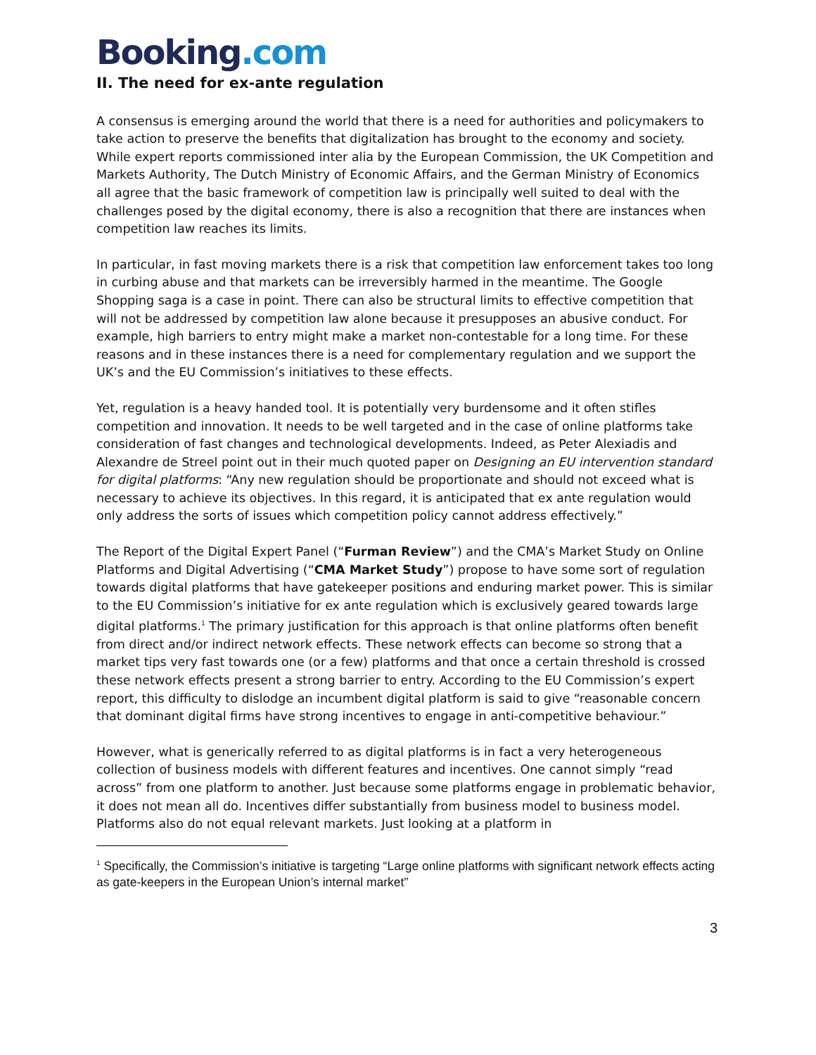Booking.com
II. The need for ex-ante regulation
A consensus is emerging around the world that there is a need for authorities and policymakers to take action to preserve the benefits that digitalization has brought to the economy and society. While expert reports commissioned inter alia by the European Commission, the UK Competition and Markets Authority, The Dutch Ministry of Economic Affairs, and the German Ministry of Economics all agree that the basic framework of competition law is principally well suited to deal with the challenges posed by the digital economy, there is also a recognition that there are instances when competition law reaches its limits.
In particular, in fast moving markets there is a risk that competition law enforcement takes too long in curbing abuse and that markets can be irreversibly harmed in the meantime. The Google Shopping saga is a case in point. There can also be structural limits to effective competition that will not be addressed by competition law alone because it presupposes an abusive conduct. For example, high barriers to entry might make a market non-contestable for a long time. For these reasons and in these instances there is a need for complementary regulation and we support the UK’s and the EU Commission’s initiatives to these effects.
Yet, regulation is a heavy handed tool. It is potentially very burdensome and it often stifles competition and innovation. It needs to be well targeted and in the case of online platforms take consideration of fast changes and technological developments. Indeed, as Peter Alexiadis and Alexandre de Streel point out in their much quoted paper on Designing an EU intervention standard for digital platforms: “Any new regulation should be proportionate and should not exceed what is necessary to achieve its objectives. In this regard, it is anticipated that ex ante regulation would only address the sorts of issues which competition policy cannot address effectively.”
The Report of the Digital Expert Panel (“Furman Review”) and the CMA’s Market Study on Online Platforms and Digital Advertising (“CMA Market Study”) propose to have some sort of regulation towards digital platforms that have gatekeeper positions and enduring market power. This is similar to the EU Commission’s initiative for ex ante regulation which is exclusively geared towards large digital platforms.<sup>1</sup> The primary justification for this approach is that online platforms often benefit from direct and/or indirect network effects. These network effects can become so strong that a market tips very fast towards one (or a few) platforms and that once a certain threshold is crossed these network effects present a strong barrier to entry. According to the EU Commission’s expert report, this difficulty to dislodge an incumbent digital platform is said to give “reasonable concern that dominant digital firms have strong incentives to engage in anti-competitive behaviour.”
However, what is generically referred to as digital platforms is in fact a very heterogeneous collection of business models with different features and incentives. One cannot simply “read across” from one platform to another. Just because some platforms engage in problematic behavior, it does not mean all do. Incentives differ substantially from business model to business model. Platforms also do not equal relevant markets. Just looking at a platform in
<sup>1</sup> Specifically, the Commission’s initiative is targeting “Large online platforms with significant network effects acting as gate-keepers in the European Union’s internal market”
3